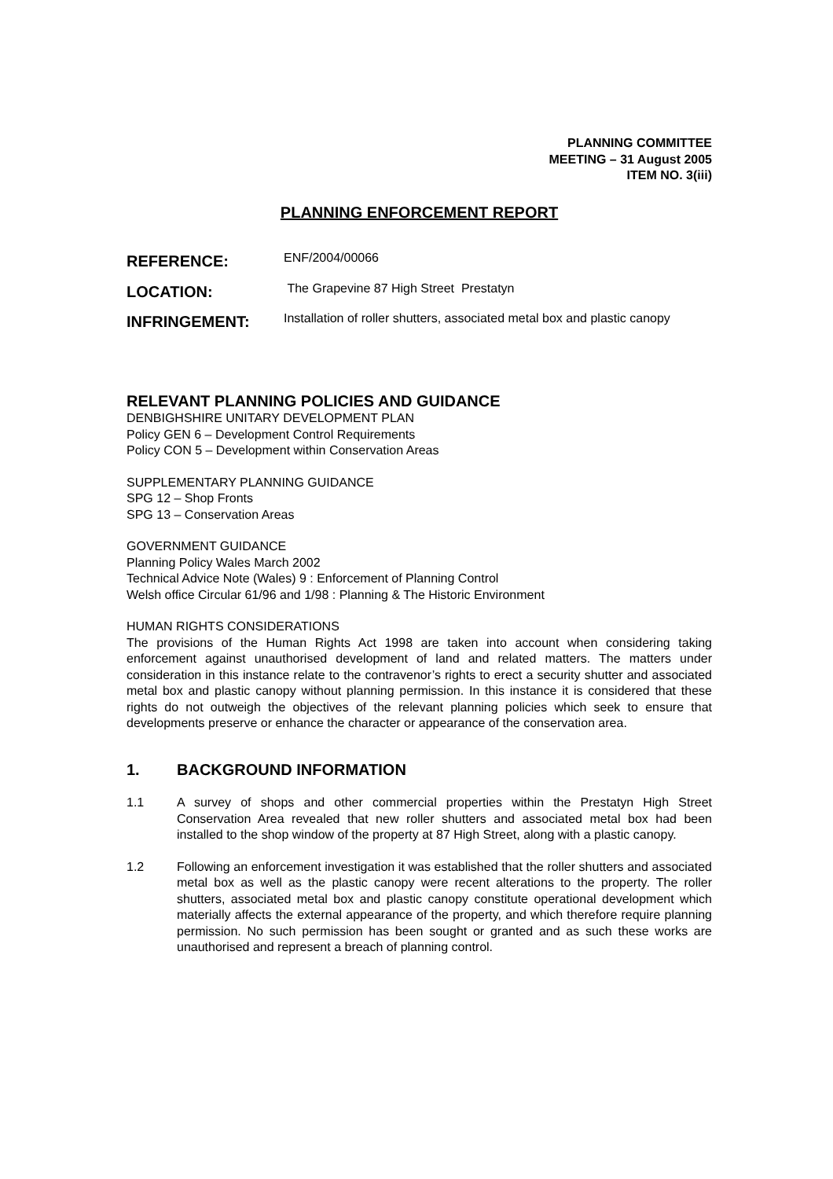PLANNING COMMITTEE
MEETING – 31 August 2005
ITEM NO. 3(iii)
PLANNING ENFORCEMENT REPORT
REFERENCE:
ENF/2004/00066
LOCATION:
The Grapevine 87 High Street Prestatyn
INFRINGEMENT:
Installation of roller shutters, associated metal box and plastic canopy
RELEVANT PLANNING POLICIES AND GUIDANCE
DENBIGHSHIRE UNITARY DEVELOPMENT PLAN
Policy GEN 6 – Development Control Requirements
Policy CON 5 – Development within Conservation Areas
SUPPLEMENTARY PLANNING GUIDANCE
SPG 12 – Shop Fronts
SPG 13 – Conservation Areas
GOVERNMENT GUIDANCE
Planning Policy Wales March 2002
Technical Advice Note (Wales) 9 : Enforcement of Planning Control
Welsh office Circular 61/96 and 1/98 : Planning & The Historic Environment
HUMAN RIGHTS CONSIDERATIONS
The provisions of the Human Rights Act 1998 are taken into account when considering taking enforcement against unauthorised development of land and related matters. The matters under consideration in this instance relate to the contravenor’s rights to erect a security shutter and associated metal box and plastic canopy without planning permission. In this instance it is considered that these rights do not outweigh the objectives of the relevant planning policies which seek to ensure that developments preserve or enhance the character or appearance of the conservation area.
1. BACKGROUND INFORMATION
1.1 A survey of shops and other commercial properties within the Prestatyn High Street Conservation Area revealed that new roller shutters and associated metal box had been installed to the shop window of the property at 87 High Street, along with a plastic canopy.
1.2 Following an enforcement investigation it was established that the roller shutters and associated metal box as well as the plastic canopy were recent alterations to the property. The roller shutters, associated metal box and plastic canopy constitute operational development which materially affects the external appearance of the property, and which therefore require planning permission. No such permission has been sought or granted and as such these works are unauthorised and represent a breach of planning control.